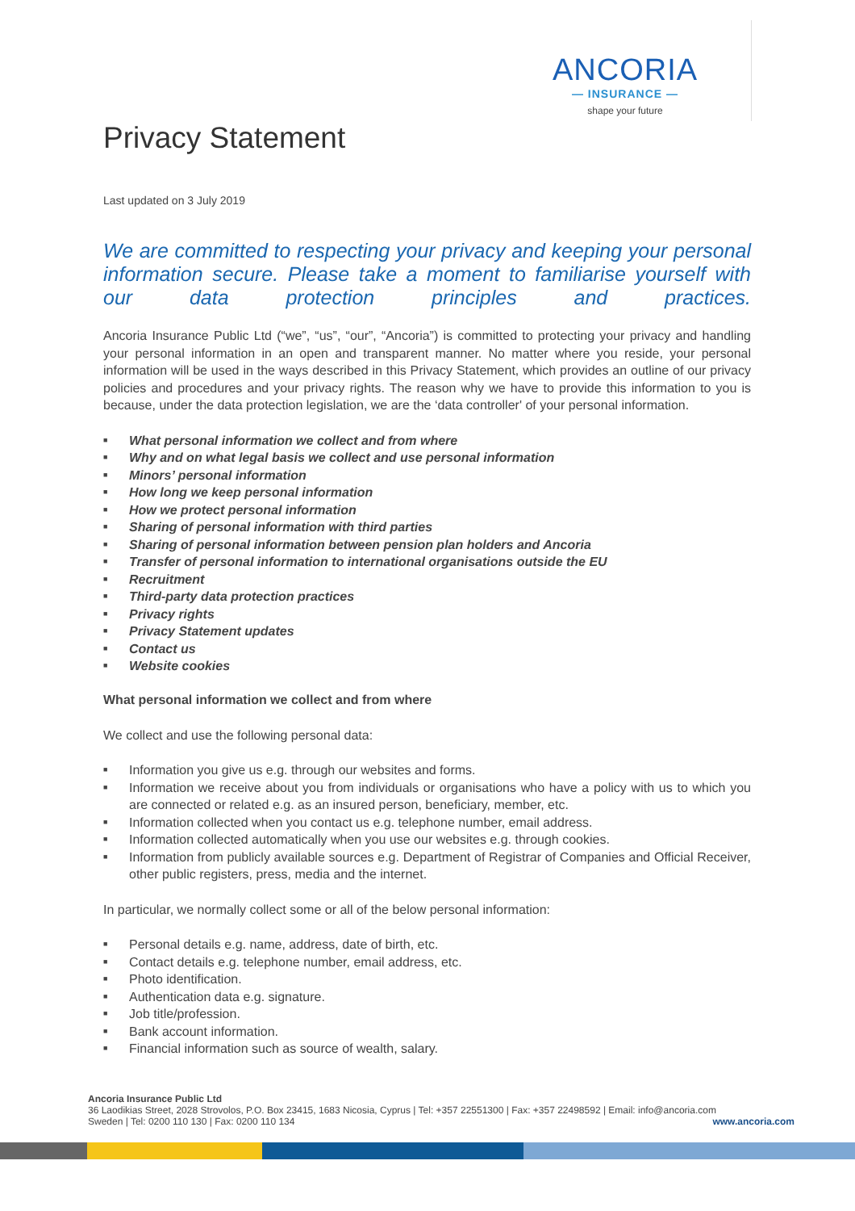ANCORIA
— INSURANCE —
shape your future
Privacy Statement
Last updated on 3 July 2019
We are committed to respecting your privacy and keeping your personal information secure. Please take a moment to familiarise yourself with our data protection principles and practices.
Ancoria Insurance Public Ltd (“we”, “us”, “our”, “Ancoria”) is committed to protecting your privacy and handling your personal information in an open and transparent manner. No matter where you reside, your personal information will be used in the ways described in this Privacy Statement, which provides an outline of our privacy policies and procedures and your privacy rights. The reason why we have to provide this information to you is because, under the data protection legislation, we are the ‘data controller' of your personal information.
■ What personal information we collect and from where
■ Why and on what legal basis we collect and use personal information
■ Minors’ personal information
■ How long we keep personal information
■ How we protect personal information
■ Sharing of personal information with third parties
■ Sharing of personal information between pension plan holders and Ancoria
■ Transfer of personal information to international organisations outside the EU
■ Recruitment
■ Third-party data protection practices
■ Privacy rights
■ Privacy Statement updates
■ Contact us
■ Website cookies
What personal information we collect and from where
We collect and use the following personal data:
■ Information you give us e.g. through our websites and forms.
■ Information we receive about you from individuals or organisations who have a policy with us to which you are connected or related e.g. as an insured person, beneficiary, member, etc.
■ Information collected when you contact us e.g. telephone number, email address.
■ Information collected automatically when you use our websites e.g. through cookies.
■ Information from publicly available sources e.g. Department of Registrar of Companies and Official Receiver, other public registers, press, media and the internet.
In particular, we normally collect some or all of the below personal information:
■ Personal details e.g. name, address, date of birth, etc.
■ Contact details e.g. telephone number, email address, etc.
■ Photo identification.
■ Authentication data e.g. signature.
■ Job title/profession.
■ Bank account information.
■ Financial information such as source of wealth, salary.
Ancoria Insurance Public Ltd
36 Laodikias Street, 2028 Strovolos, P.O. Box 23415, 1683 Nicosia, Cyprus | Tel: +357 22551300 | Fax: +357 22498592 | Email: info@ancoria.com
Sweden | Tel: 0200 110 130 | Fax: 0200 110 134 www.ancoria.com